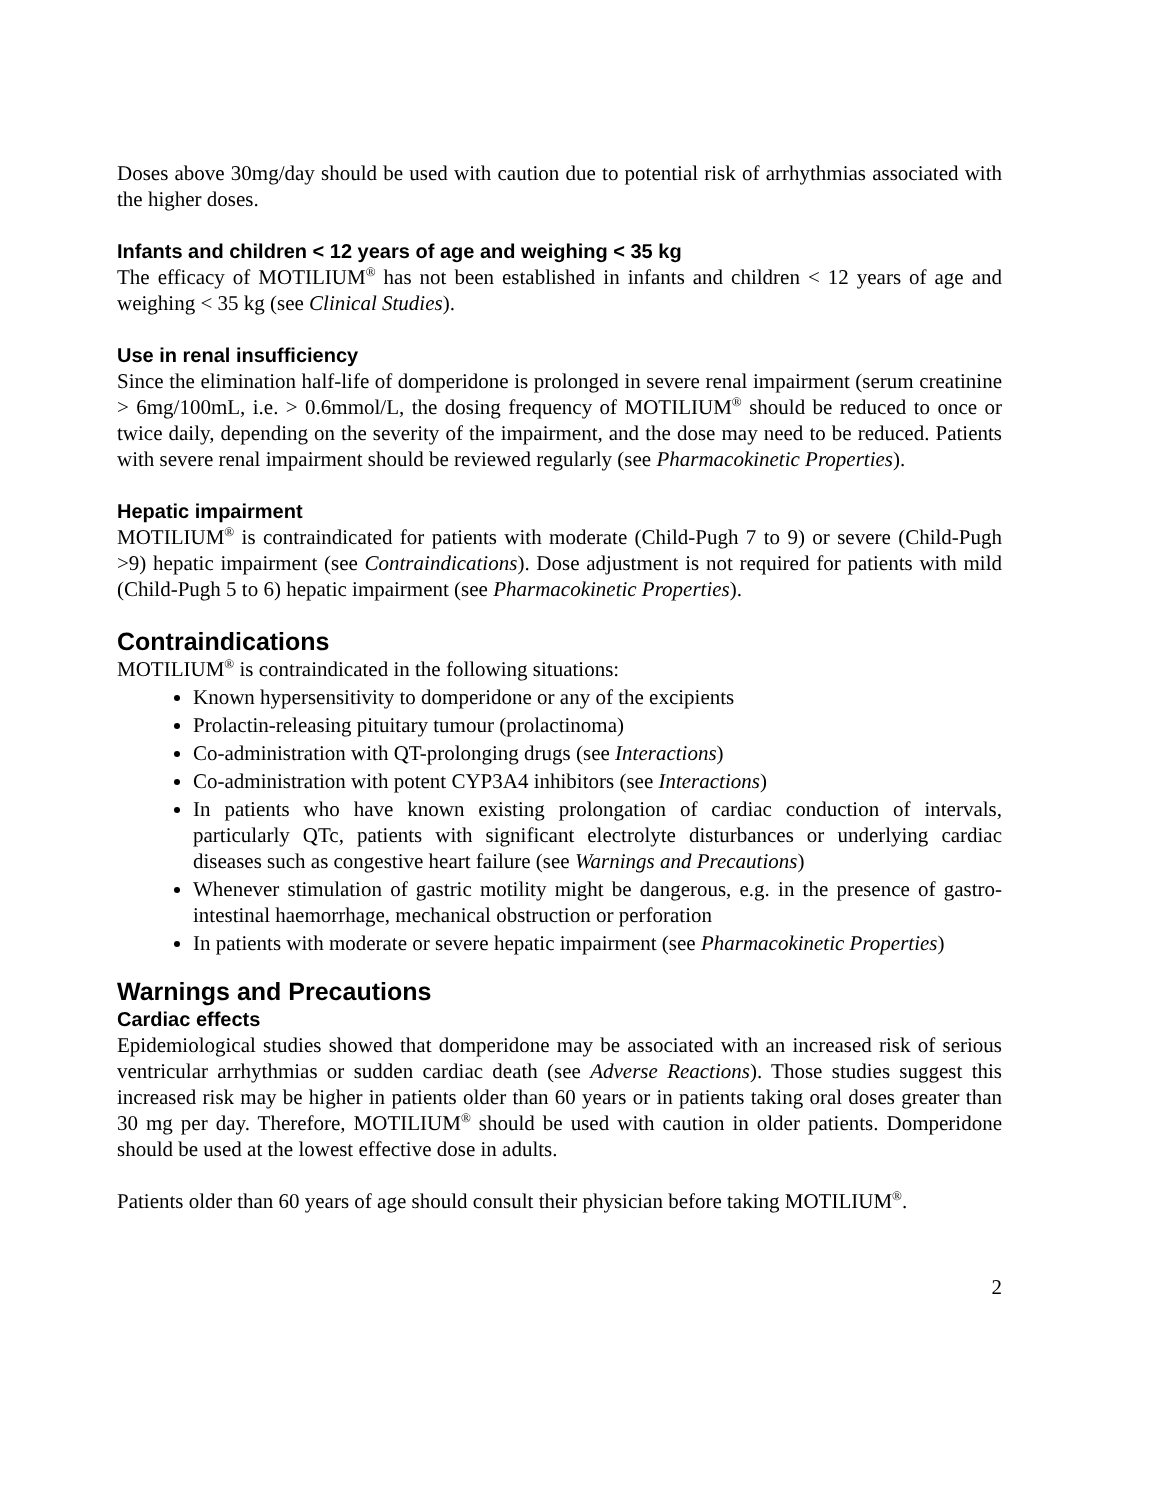Doses above 30mg/day should be used with caution due to potential risk of arrhythmias associated with the higher doses.
Infants and children < 12 years of age and weighing < 35 kg
The efficacy of MOTILIUM<sup>®</sup> has not been established in infants and children < 12 years of age and weighing < 35 kg (see Clinical Studies).
Use in renal insufficiency
Since the elimination half-life of domperidone is prolonged in severe renal impairment (serum creatinine > 6mg/100mL, i.e. > 0.6mmol/L, the dosing frequency of MOTILIUM<sup>®</sup> should be reduced to once or twice daily, depending on the severity of the impairment, and the dose may need to be reduced. Patients with severe renal impairment should be reviewed regularly (see Pharmacokinetic Properties).
Hepatic impairment
MOTILIUM<sup>®</sup> is contraindicated for patients with moderate (Child-Pugh 7 to 9) or severe (Child-Pugh >9) hepatic impairment (see Contraindications). Dose adjustment is not required for patients with mild (Child-Pugh 5 to 6) hepatic impairment (see Pharmacokinetic Properties).
Contraindications
MOTILIUM<sup>®</sup> is contraindicated in the following situations:
Known hypersensitivity to domperidone or any of the excipients
Prolactin-releasing pituitary tumour (prolactinoma)
Co-administration with QT-prolonging drugs (see Interactions)
Co-administration with potent CYP3A4 inhibitors (see Interactions)
In patients who have known existing prolongation of cardiac conduction of intervals, particularly QTc, patients with significant electrolyte disturbances or underlying cardiac diseases such as congestive heart failure (see Warnings and Precautions)
Whenever stimulation of gastric motility might be dangerous, e.g. in the presence of gastro-intestinal haemorrhage, mechanical obstruction or perforation
In patients with moderate or severe hepatic impairment (see Pharmacokinetic Properties)
Warnings and Precautions
Cardiac effects
Epidemiological studies showed that domperidone may be associated with an increased risk of serious ventricular arrhythmias or sudden cardiac death (see Adverse Reactions). Those studies suggest this increased risk may be higher in patients older than 60 years or in patients taking oral doses greater than 30 mg per day. Therefore, MOTILIUM<sup>®</sup> should be used with caution in older patients. Domperidone should be used at the lowest effective dose in adults.
Patients older than 60 years of age should consult their physician before taking MOTILIUM<sup>®</sup>.
2